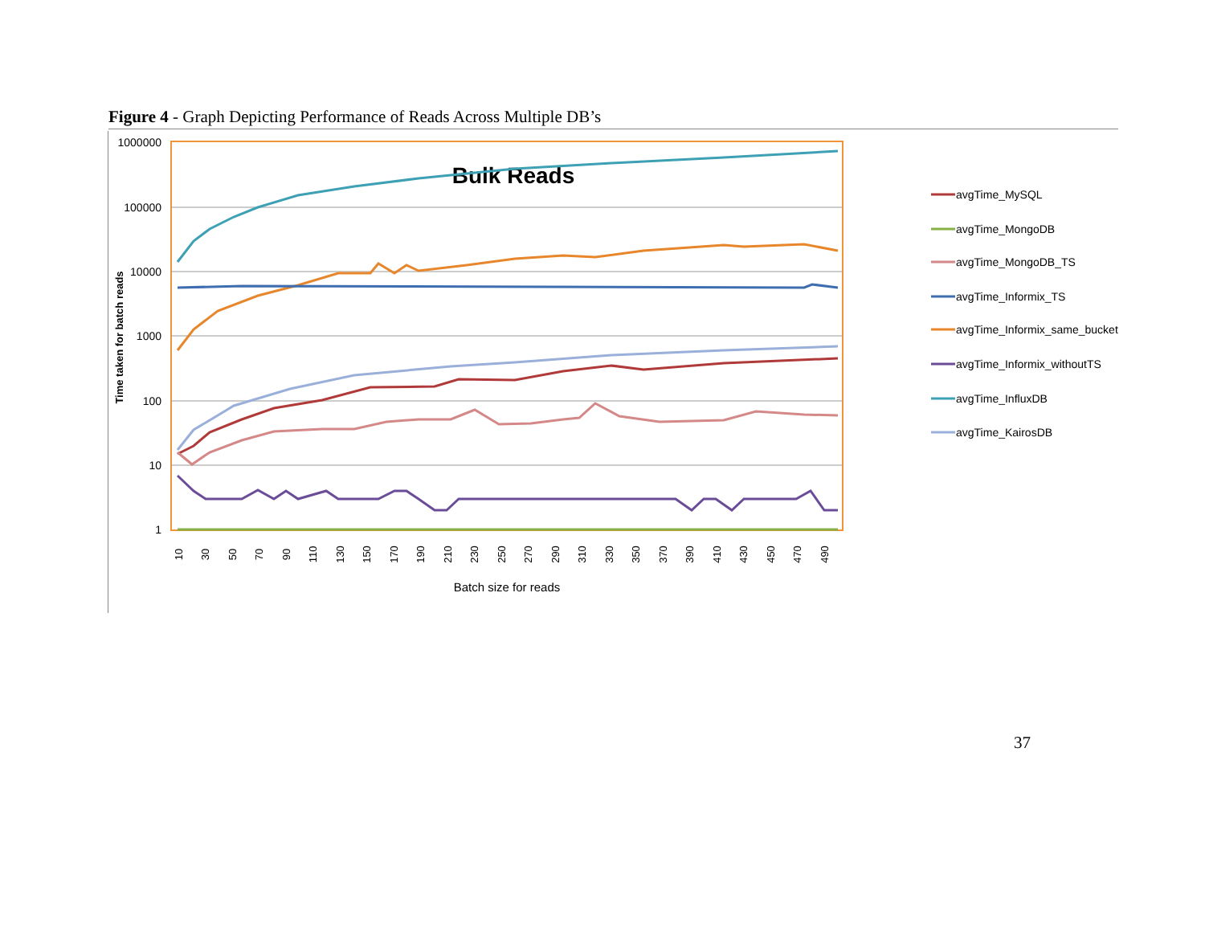Figure 4 - Graph Depicting Performance of Reads Across Multiple DB’s
1000000
100000
10000
1000
100
10
1
Time taken for batch reads
Bulk Reads
10
30
50
70
90
110
130
150
170
190
210
230
250
270
290
310
330
350
370
390
410
430
450
470
490
Batch size for reads
avgTime_MySQL
avgTime_MongoDB
avgTime_MongoDB_TS
avgTime_Informix_TS
avgTime_Informix_same_bucket
avgTime_Informix_withoutTS
avgTime_InfluxDB
avgTime_KairosDB
37